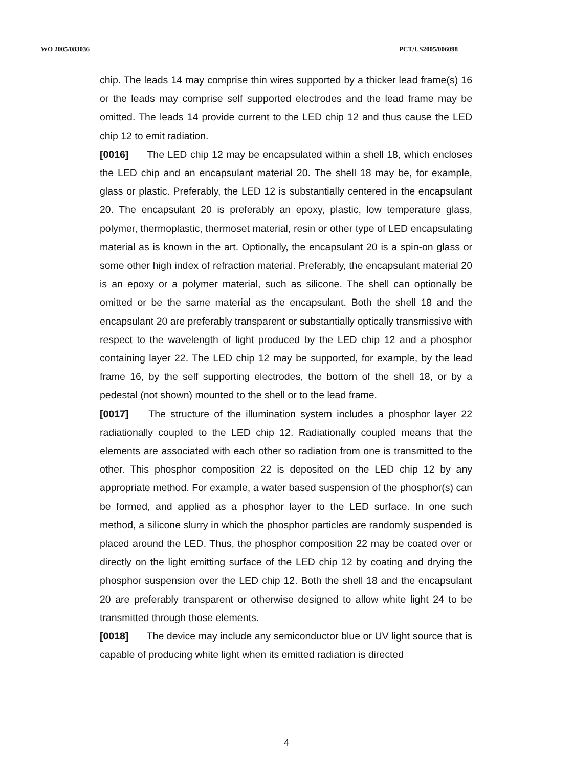WO 2005/083036 PCT/US2005/006098
chip. The leads 14 may comprise thin wires supported by a thicker lead frame(s) 16 or the leads may comprise self supported electrodes and the lead frame may be omitted. The leads 14 provide current to the LED chip 12 and thus cause the LED chip 12 to emit radiation.
[0016] The LED chip 12 may be encapsulated within a shell 18, which encloses the LED chip and an encapsulant material 20. The shell 18 may be, for example, glass or plastic. Preferably, the LED 12 is substantially centered in the encapsulant 20. The encapsulant 20 is preferably an epoxy, plastic, low temperature glass, polymer, thermoplastic, thermoset material, resin or other type of LED encapsulating material as is known in the art. Optionally, the encapsulant 20 is a spin-on glass or some other high index of refraction material. Preferably, the encapsulant material 20 is an epoxy or a polymer material, such as silicone. The shell can optionally be omitted or be the same material as the encapsulant. Both the shell 18 and the encapsulant 20 are preferably transparent or substantially optically transmissive with respect to the wavelength of light produced by the LED chip 12 and a phosphor containing layer 22. The LED chip 12 may be supported, for example, by the lead frame 16, by the self supporting electrodes, the bottom of the shell 18, or by a pedestal (not shown) mounted to the shell or to the lead frame.
[0017] The structure of the illumination system includes a phosphor layer 22 radiationally coupled to the LED chip 12. Radiationally coupled means that the elements are associated with each other so radiation from one is transmitted to the other. This phosphor composition 22 is deposited on the LED chip 12 by any appropriate method. For example, a water based suspension of the phosphor(s) can be formed, and applied as a phosphor layer to the LED surface. In one such method, a silicone slurry in which the phosphor particles are randomly suspended is placed around the LED. Thus, the phosphor composition 22 may be coated over or directly on the light emitting surface of the LED chip 12 by coating and drying the phosphor suspension over the LED chip 12. Both the shell 18 and the encapsulant 20 are preferably transparent or otherwise designed to allow white light 24 to be transmitted through those elements.
[0018] The device may include any semiconductor blue or UV light source that is capable of producing white light when its emitted radiation is directed
4